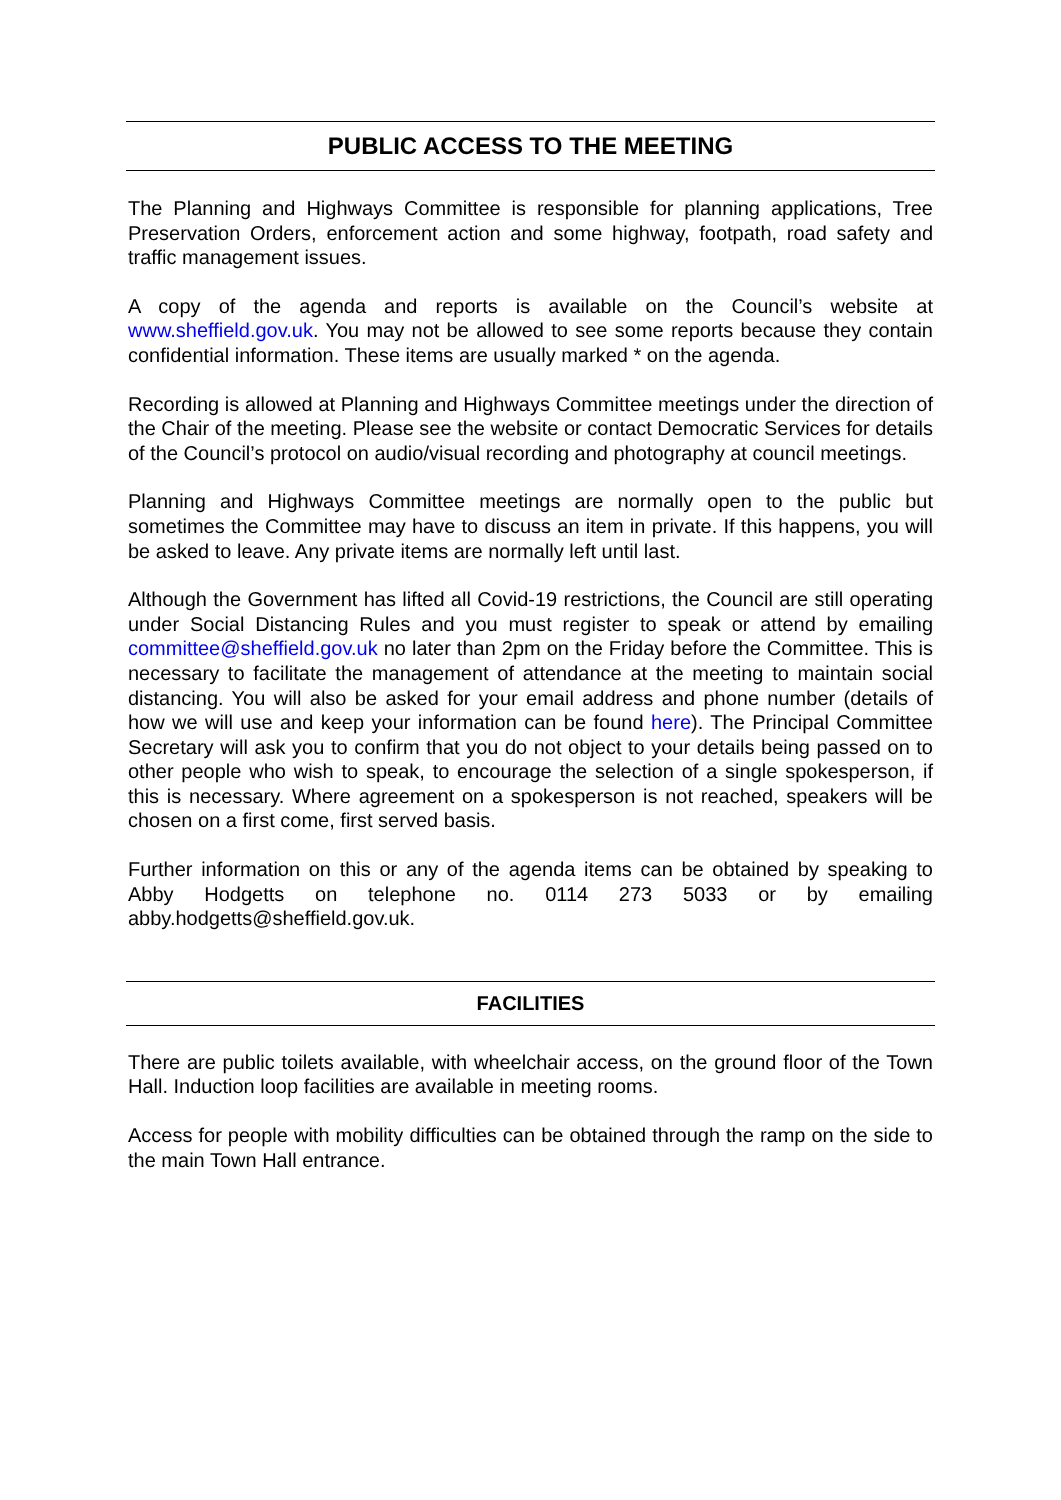PUBLIC ACCESS TO THE MEETING
The Planning and Highways Committee is responsible for planning applications, Tree Preservation Orders, enforcement action and some highway, footpath, road safety and traffic management issues.
A copy of the agenda and reports is available on the Council’s website at www.sheffield.gov.uk. You may not be allowed to see some reports because they contain confidential information. These items are usually marked * on the agenda.
Recording is allowed at Planning and Highways Committee meetings under the direction of the Chair of the meeting. Please see the website or contact Democratic Services for details of the Council’s protocol on audio/visual recording and photography at council meetings.
Planning and Highways Committee meetings are normally open to the public but sometimes the Committee may have to discuss an item in private. If this happens, you will be asked to leave. Any private items are normally left until last.
Although the Government has lifted all Covid-19 restrictions, the Council are still operating under Social Distancing Rules and you must register to speak or attend by emailing committee@sheffield.gov.uk no later than 2pm on the Friday before the Committee. This is necessary to facilitate the management of attendance at the meeting to maintain social distancing. You will also be asked for your email address and phone number (details of how we will use and keep your information can be found here). The Principal Committee Secretary will ask you to confirm that you do not object to your details being passed on to other people who wish to speak, to encourage the selection of a single spokesperson, if this is necessary. Where agreement on a spokesperson is not reached, speakers will be chosen on a first come, first served basis.
Further information on this or any of the agenda items can be obtained by speaking to Abby Hodgetts on telephone no. 0114 273 5033 or by emailing abby.hodgetts@sheffield.gov.uk.
FACILITIES
There are public toilets available, with wheelchair access, on the ground floor of the Town Hall. Induction loop facilities are available in meeting rooms.
Access for people with mobility difficulties can be obtained through the ramp on the side to the main Town Hall entrance.